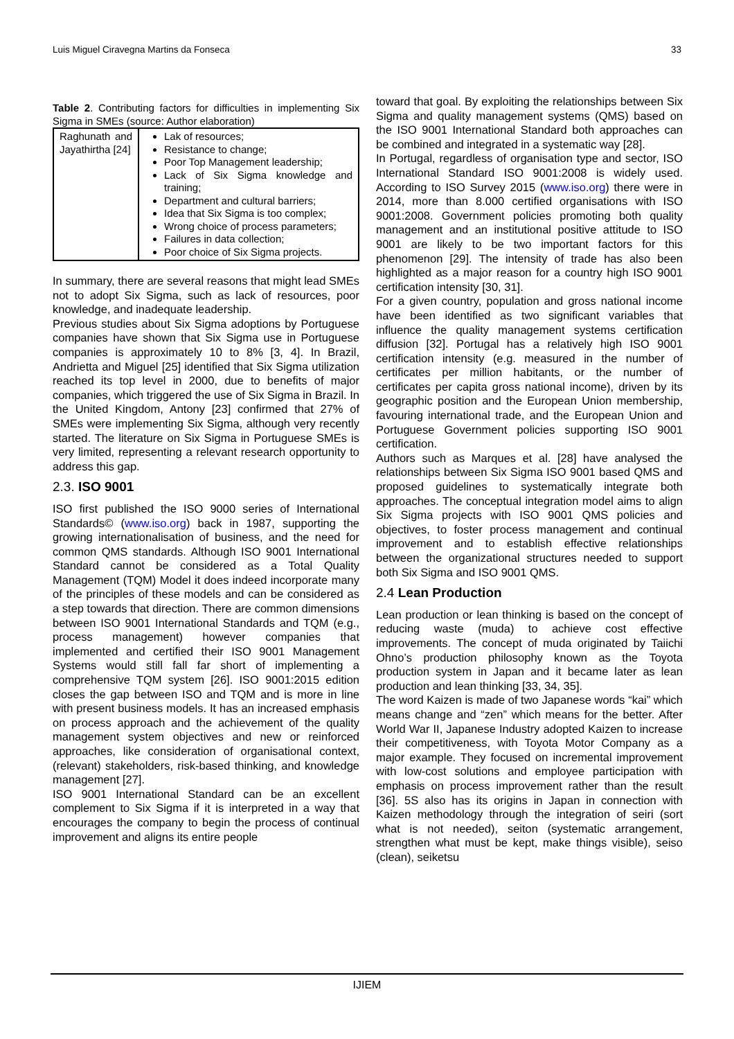Luis Miguel Ciravegna Martins da Fonseca 33
Table 2. Contributing factors for difficulties in implementing Six Sigma in SMEs (source: Author elaboration)
| Raghunath and Jayathirtha [24] | Lak of resources; Resistance to change; Poor Top Management leadership; Lack of Six Sigma knowledge and training; Department and cultural barriers; Idea that Six Sigma is too complex; Wrong choice of process parameters; Failures in data collection; Poor choice of Six Sigma projects. |
In summary, there are several reasons that might lead SMEs not to adopt Six Sigma, such as lack of resources, poor knowledge, and inadequate leadership.
Previous studies about Six Sigma adoptions by Portuguese companies have shown that Six Sigma use in Portuguese companies is approximately 10 to 8% [3, 4]. In Brazil, Andrietta and Miguel [25] identified that Six Sigma utilization reached its top level in 2000, due to benefits of major companies, which triggered the use of Six Sigma in Brazil. In the United Kingdom, Antony [23] confirmed that 27% of SMEs were implementing Six Sigma, although very recently started. The literature on Six Sigma in Portuguese SMEs is very limited, representing a relevant research opportunity to address this gap.
2.3. ISO 9001
ISO first published the ISO 9000 series of International Standards© (www.iso.org) back in 1987, supporting the growing internationalisation of business, and the need for common QMS standards. Although ISO 9001 International Standard cannot be considered as a Total Quality Management (TQM) Model it does indeed incorporate many of the principles of these models and can be considered as a step towards that direction. There are common dimensions between ISO 9001 International Standards and TQM (e.g., process management) however companies that implemented and certified their ISO 9001 Management Systems would still fall far short of implementing a comprehensive TQM system [26]. ISO 9001:2015 edition closes the gap between ISO and TQM and is more in line with present business models. It has an increased emphasis on process approach and the achievement of the quality management system objectives and new or reinforced approaches, like consideration of organisational context, (relevant) stakeholders, risk-based thinking, and knowledge management [27].
ISO 9001 International Standard can be an excellent complement to Six Sigma if it is interpreted in a way that encourages the company to begin the process of continual improvement and aligns its entire people
toward that goal. By exploiting the relationships between Six Sigma and quality management systems (QMS) based on the ISO 9001 International Standard both approaches can be combined and integrated in a systematic way [28].
In Portugal, regardless of organisation type and sector, ISO International Standard ISO 9001:2008 is widely used. According to ISO Survey 2015 (www.iso.org) there were in 2014, more than 8.000 certified organisations with ISO 9001:2008. Government policies promoting both quality management and an institutional positive attitude to ISO 9001 are likely to be two important factors for this phenomenon [29]. The intensity of trade has also been highlighted as a major reason for a country high ISO 9001 certification intensity [30, 31].
For a given country, population and gross national income have been identified as two significant variables that influence the quality management systems certification diffusion [32]. Portugal has a relatively high ISO 9001 certification intensity (e.g. measured in the number of certificates per million habitants, or the number of certificates per capita gross national income), driven by its geographic position and the European Union membership, favouring international trade, and the European Union and Portuguese Government policies supporting ISO 9001 certification.
Authors such as Marques et al. [28] have analysed the relationships between Six Sigma ISO 9001 based QMS and proposed guidelines to systematically integrate both approaches. The conceptual integration model aims to align Six Sigma projects with ISO 9001 QMS policies and objectives, to foster process management and continual improvement and to establish effective relationships between the organizational structures needed to support both Six Sigma and ISO 9001 QMS.
2.4 Lean Production
Lean production or lean thinking is based on the concept of reducing waste (muda) to achieve cost effective improvements. The concept of muda originated by Taiichi Ohno’s production philosophy known as the Toyota production system in Japan and it became later as lean production and lean thinking [33, 34, 35].
The word Kaizen is made of two Japanese words “kai” which means change and “zen” which means for the better. After World War II, Japanese Industry adopted Kaizen to increase their competitiveness, with Toyota Motor Company as a major example. They focused on incremental improvement with low-cost solutions and employee participation with emphasis on process improvement rather than the result [36]. 5S also has its origins in Japan in connection with Kaizen methodology through the integration of seiri (sort what is not needed), seiton (systematic arrangement, strengthen what must be kept, make things visible), seiso (clean), seiketsu
IJIEM